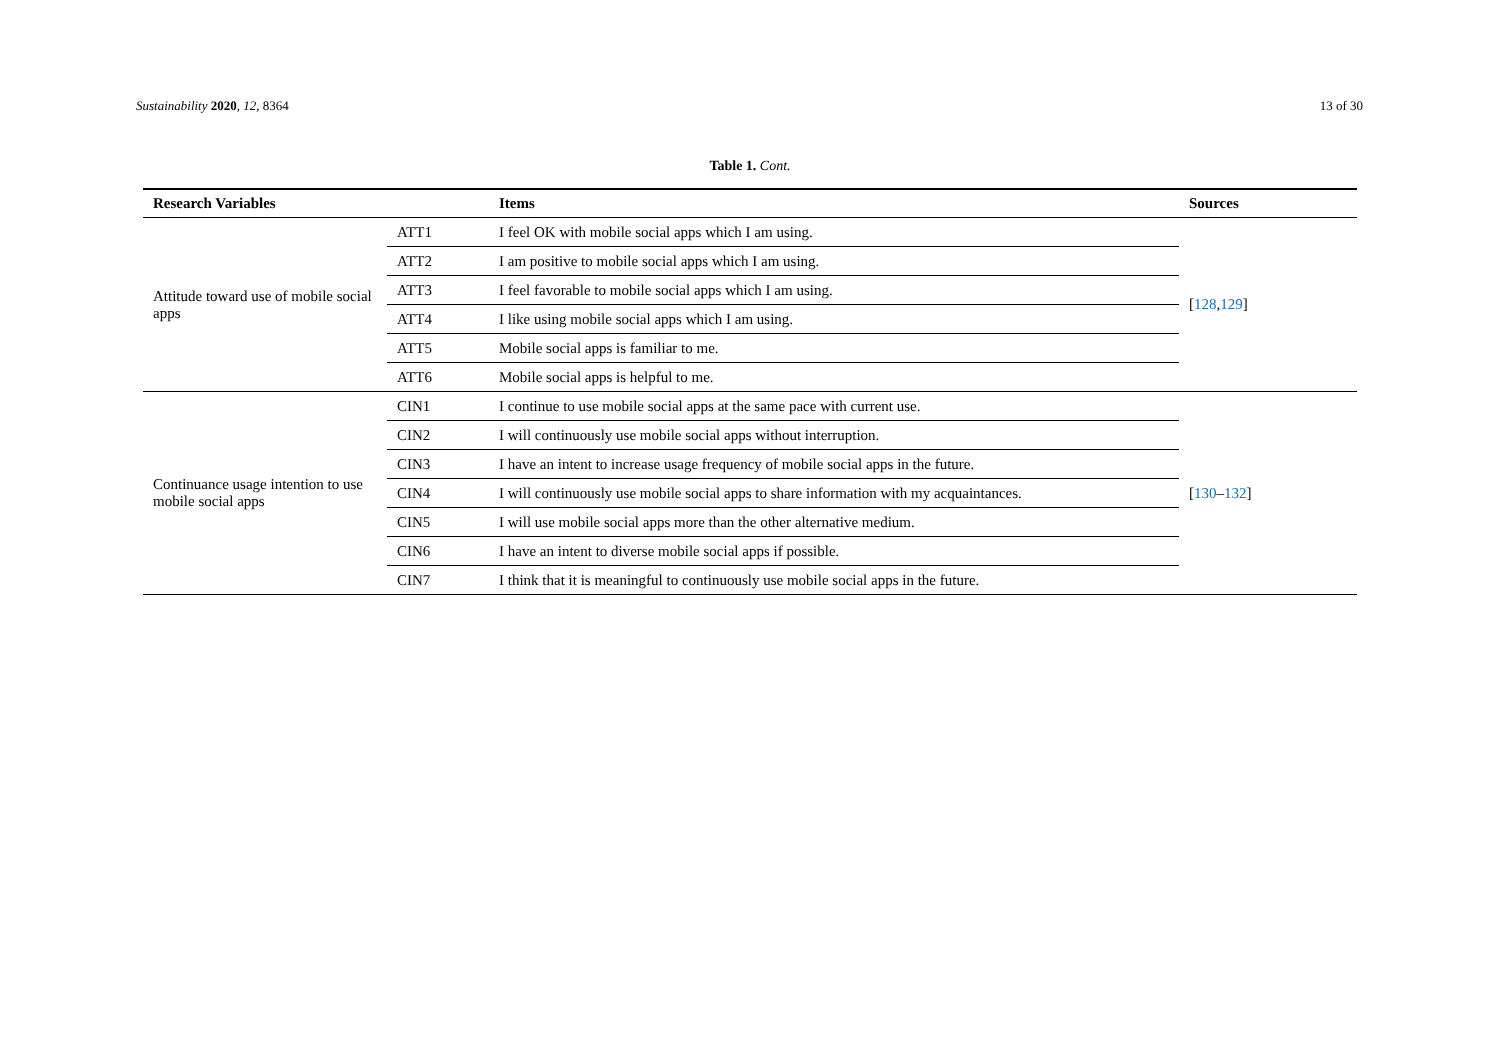Sustainability 2020, 12, 8364 13 of 30
Table 1. Cont.
| Research Variables | | Items | Sources |
| --- | --- | --- | --- |
| Attitude toward use of mobile social apps | ATT1 | I feel OK with mobile social apps which I am using. | [ 128 , 129 ] |
| | ATT2 | I am positive to mobile social apps which I am using. | |
| | ATT3 | I feel favorable to mobile social apps which I am using. | |
| | ATT4 | I like using mobile social apps which I am using. | |
| | ATT5 | Mobile social apps is familiar to me. | |
| | ATT6 | Mobile social apps is helpful to me. | |
| Continuance usage intention to use mobile social apps | CIN1 | I continue to use mobile social apps at the same pace with current use. | [ 130 – 132 ] |
| | CIN2 | I will continuously use mobile social apps without interruption. | |
| | CIN3 | I have an intent to increase usage frequency of mobile social apps in the future. | |
| | CIN4 | I will continuously use mobile social apps to share information with my acquaintances. | |
| | CIN5 | I will use mobile social apps more than the other alternative medium. | |
| | CIN6 | I have an intent to diverse mobile social apps if possible. | |
| | CIN7 | I think that it is meaningful to continuously use mobile social apps in the future. | |